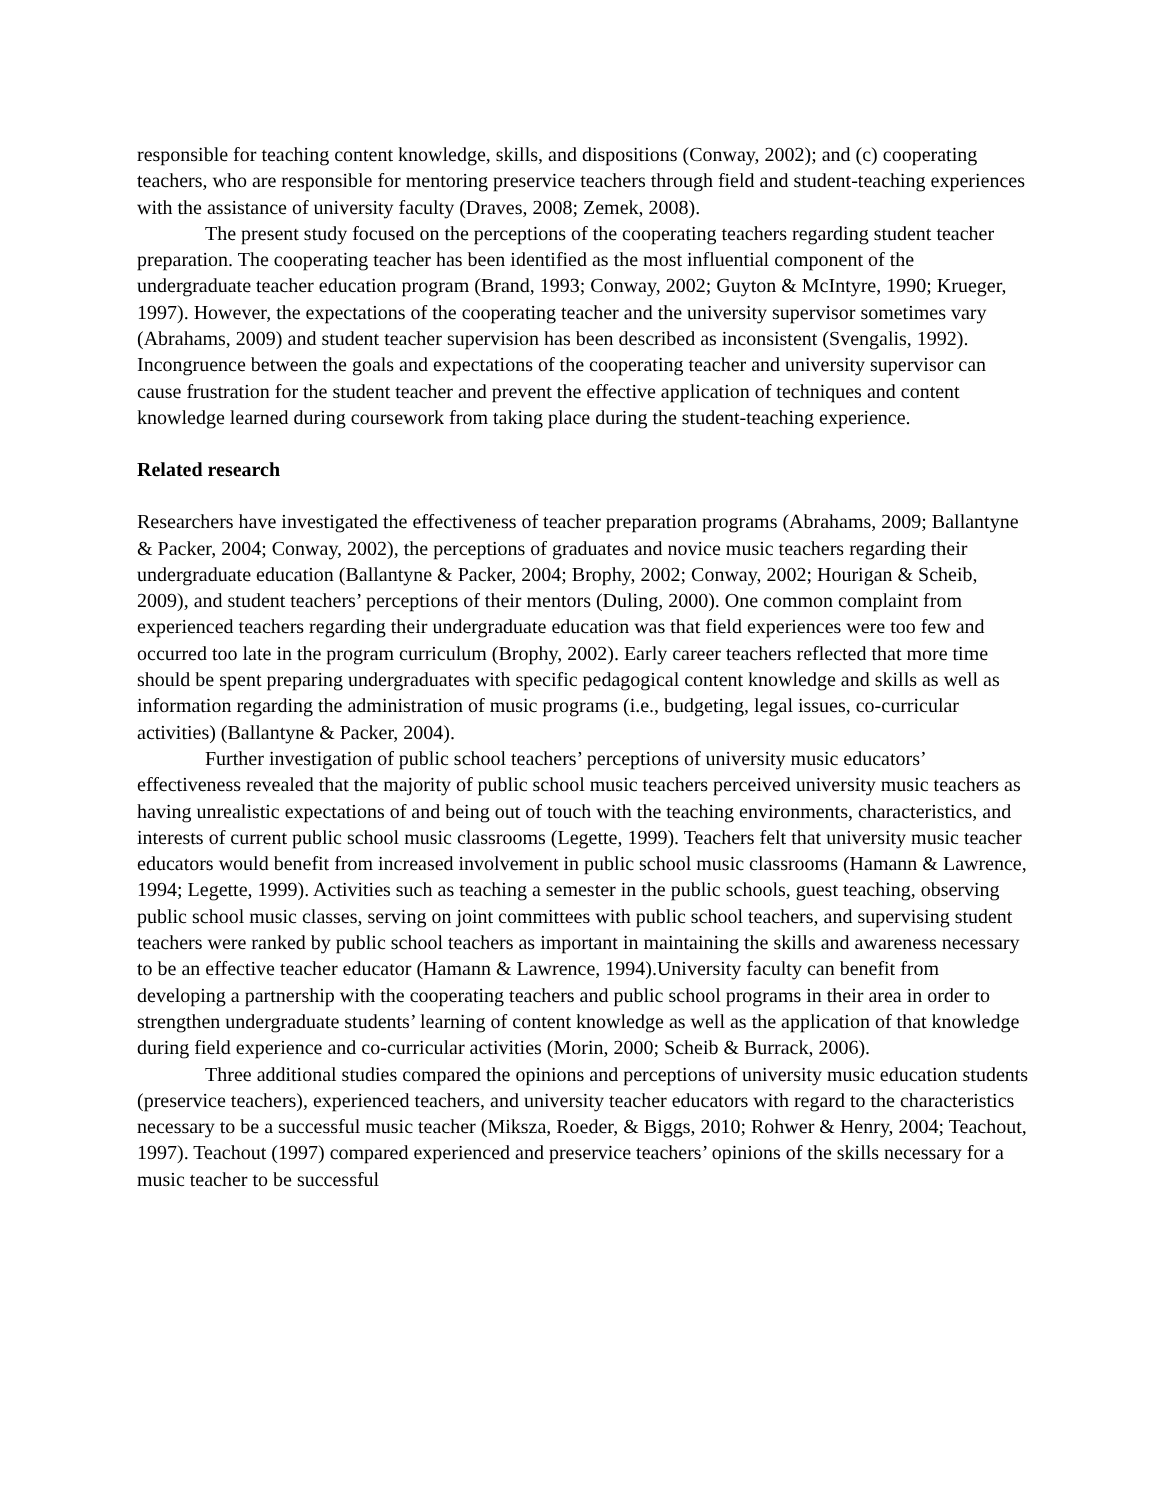responsible for teaching content knowledge, skills, and dispositions (Conway, 2002); and (c) cooperating teachers, who are responsible for mentoring preservice teachers through field and student-teaching experiences with the assistance of university faculty (Draves, 2008; Zemek, 2008).
The present study focused on the perceptions of the cooperating teachers regarding student teacher preparation. The cooperating teacher has been identified as the most influential component of the undergraduate teacher education program (Brand, 1993; Conway, 2002; Guyton & McIntyre, 1990; Krueger, 1997). However, the expectations of the cooperating teacher and the university supervisor sometimes vary (Abrahams, 2009) and student teacher supervision has been described as inconsistent (Svengalis, 1992). Incongruence between the goals and expectations of the cooperating teacher and university supervisor can cause frustration for the student teacher and prevent the effective application of techniques and content knowledge learned during coursework from taking place during the student-teaching experience.
Related research
Researchers have investigated the effectiveness of teacher preparation programs (Abrahams, 2009; Ballantyne & Packer, 2004; Conway, 2002), the perceptions of graduates and novice music teachers regarding their undergraduate education (Ballantyne & Packer, 2004; Brophy, 2002; Conway, 2002; Hourigan & Scheib, 2009), and student teachers’ perceptions of their mentors (Duling, 2000). One common complaint from experienced teachers regarding their undergraduate education was that field experiences were too few and occurred too late in the program curriculum (Brophy, 2002). Early career teachers reflected that more time should be spent preparing undergraduates with specific pedagogical content knowledge and skills as well as information regarding the administration of music programs (i.e., budgeting, legal issues, co-curricular activities) (Ballantyne & Packer, 2004).
Further investigation of public school teachers’ perceptions of university music educators’ effectiveness revealed that the majority of public school music teachers perceived university music teachers as having unrealistic expectations of and being out of touch with the teaching environments, characteristics, and interests of current public school music classrooms (Legette, 1999). Teachers felt that university music teacher educators would benefit from increased involvement in public school music classrooms (Hamann & Lawrence, 1994; Legette, 1999). Activities such as teaching a semester in the public schools, guest teaching, observing public school music classes, serving on joint committees with public school teachers, and supervising student teachers were ranked by public school teachers as important in maintaining the skills and awareness necessary to be an effective teacher educator (Hamann & Lawrence, 1994).University faculty can benefit from developing a partnership with the cooperating teachers and public school programs in their area in order to strengthen undergraduate students’ learning of content knowledge as well as the application of that knowledge during field experience and co-curricular activities (Morin, 2000; Scheib & Burrack, 2006).
Three additional studies compared the opinions and perceptions of university music education students (preservice teachers), experienced teachers, and university teacher educators with regard to the characteristics necessary to be a successful music teacher (Miksza, Roeder, & Biggs, 2010; Rohwer & Henry, 2004; Teachout, 1997). Teachout (1997) compared experienced and preservice teachers’ opinions of the skills necessary for a music teacher to be successful